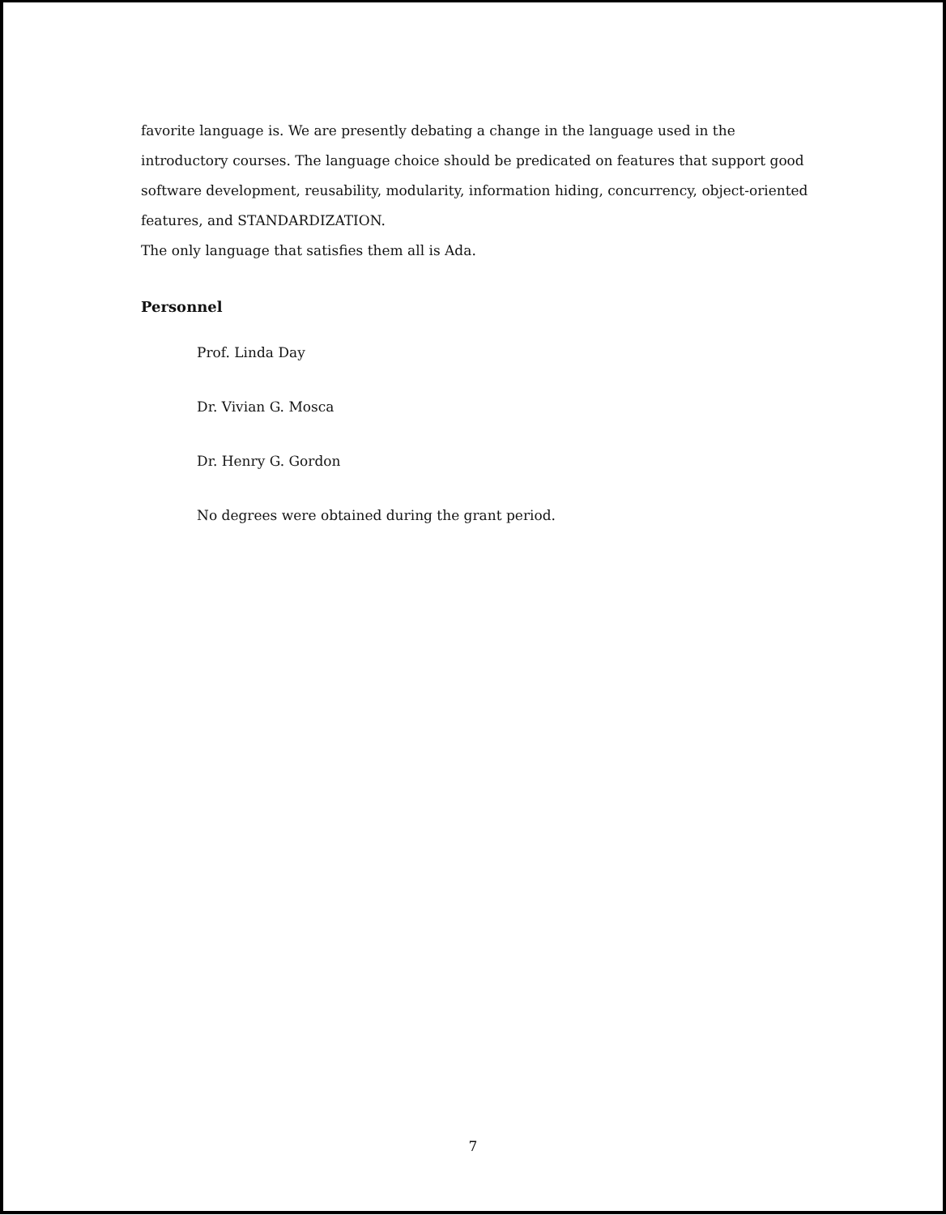favorite language is. We are presently debating a change in the language used in the introductory courses. The language choice should be predicated on features that support good software development, reusability, modularity, information hiding, concurrency, object-oriented features, and STANDARDIZATION.
The only language that satisfies them all is Ada.
Personnel
Prof. Linda Day
Dr. Vivian G. Mosca
Dr. Henry G. Gordon
No degrees were obtained during the grant period.
7